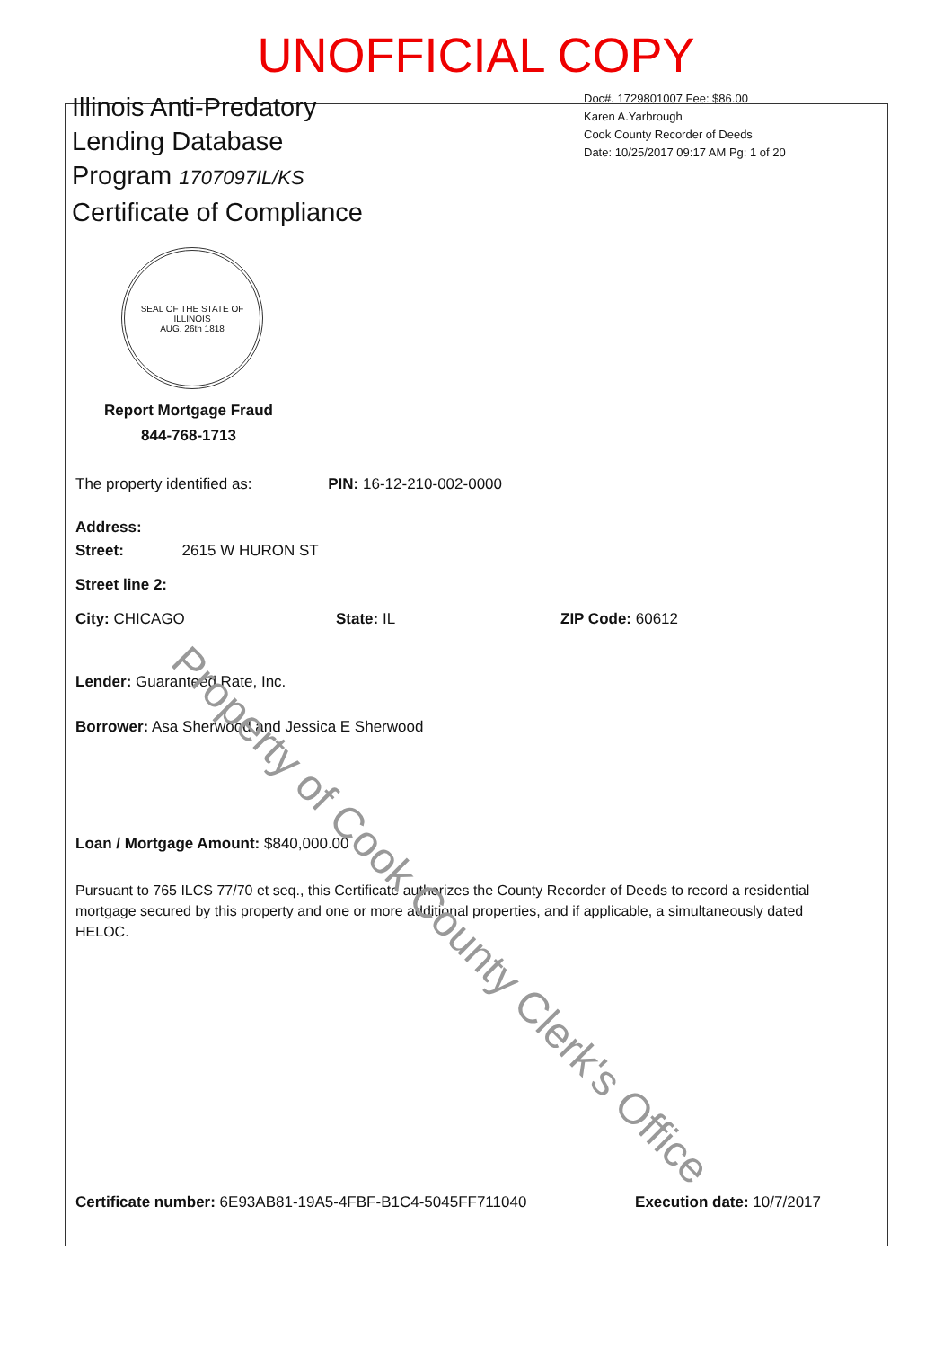UNOFFICIAL COPY
Illinois Anti-Predatory
Lending Database
Program 1707097IL/KS
Certificate of Compliance
Doc#. 1729801007 Fee: $86.00
Karen A.Yarbrough
Cook County Recorder of Deeds
Date: 10/25/2017 09:17 AM Pg: 1 of 20
SEAL OF THE STATE OF ILLINOIS
AUG. 26th 1818
Report Mortgage Fraud
844-768-1713
The property identified as: PIN: 16-12-210-002-0000
Address:
Street: 2615 W HURON ST
Street line 2:
City: CHICAGO State: IL ZIP Code: 60612
Lender: Guaranteed Rate, Inc.
Borrower: Asa Sherwood and Jessica E Sherwood
Loan / Mortgage Amount: $840,000.00
Pursuant to 765 ILCS 77/70 et seq., this Certificate authorizes the County Recorder of Deeds to record a residential mortgage secured by this property and one or more additional properties, and if applicable, a simultaneously dated HELOC.
Certificate number: 6E93AB81-19A5-4FBF-B1C4-5045FF711040 Execution date: 10/7/2017
Property of Cook County Clerk's Office